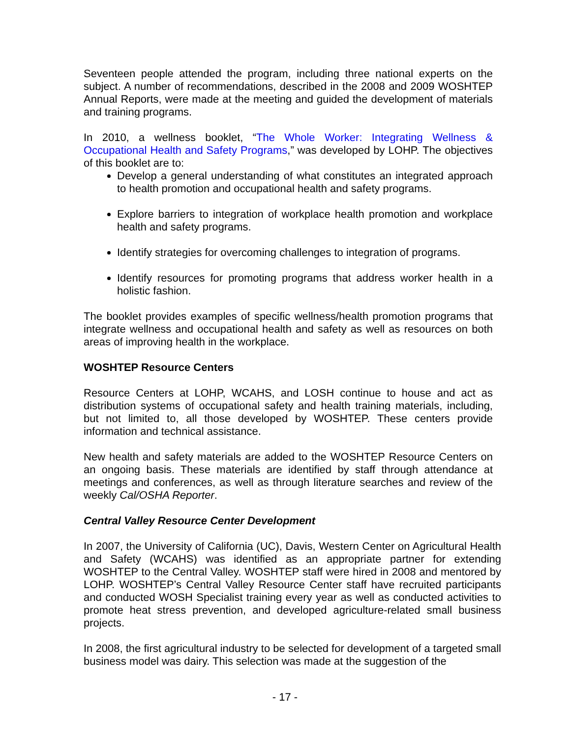Seventeen people attended the program, including three national experts on the subject. A number of recommendations, described in the 2008 and 2009 WOSHTEP Annual Reports, were made at the meeting and guided the development of materials and training programs.
In 2010, a wellness booklet, “The Whole Worker: Integrating Wellness & Occupational Health and Safety Programs,” was developed by LOHP. The objectives of this booklet are to:
Develop a general understanding of what constitutes an integrated approach to health promotion and occupational health and safety programs.
Explore barriers to integration of workplace health promotion and workplace health and safety programs.
Identify strategies for overcoming challenges to integration of programs.
Identify resources for promoting programs that address worker health in a holistic fashion.
The booklet provides examples of specific wellness/health promotion programs that integrate wellness and occupational health and safety as well as resources on both areas of improving health in the workplace.
WOSHTEP Resource Centers
Resource Centers at LOHP, WCAHS, and LOSH continue to house and act as distribution systems of occupational safety and health training materials, including, but not limited to, all those developed by WOSHTEP. These centers provide information and technical assistance.
New health and safety materials are added to the WOSHTEP Resource Centers on an ongoing basis. These materials are identified by staff through attendance at meetings and conferences, as well as through literature searches and review of the weekly Cal/OSHA Reporter.
Central Valley Resource Center Development
In 2007, the University of California (UC), Davis, Western Center on Agricultural Health and Safety (WCAHS) was identified as an appropriate partner for extending WOSHTEP to the Central Valley. WOSHTEP staff were hired in 2008 and mentored by LOHP. WOSHTEP’s Central Valley Resource Center staff have recruited participants and conducted WOSH Specialist training every year as well as conducted activities to promote heat stress prevention, and developed agriculture-related small business projects.
In 2008, the first agricultural industry to be selected for development of a targeted small business model was dairy. This selection was made at the suggestion of the
- 17 -